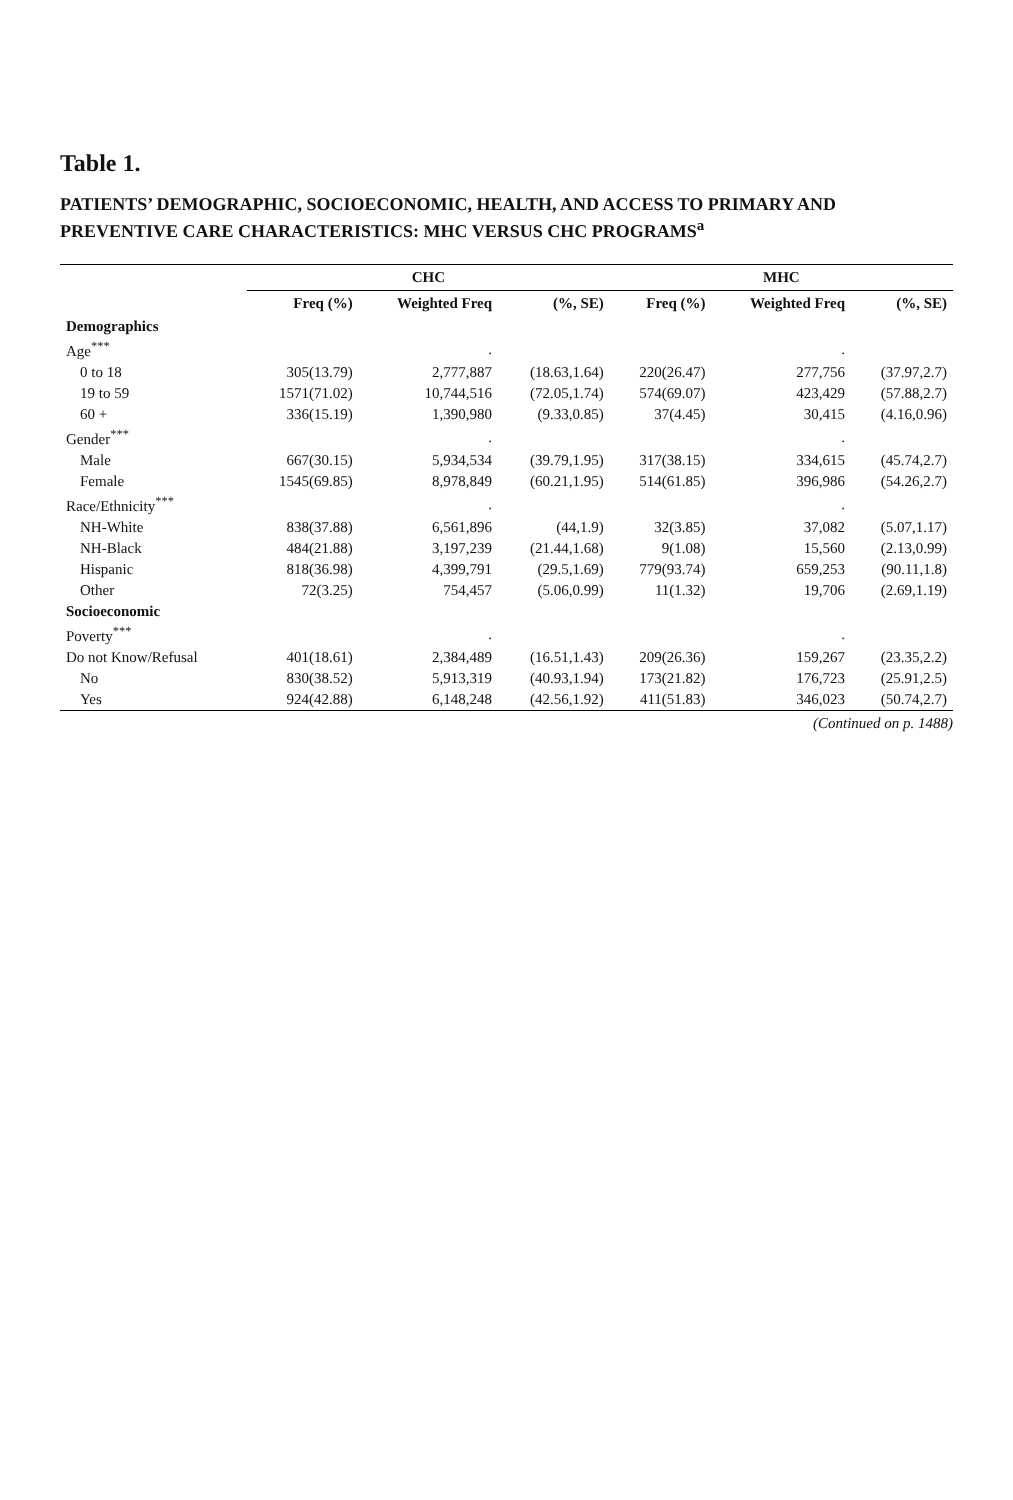Table 1.
PATIENTS’ DEMOGRAPHIC, SOCIOECONOMIC, HEALTH, AND ACCESS TO PRIMARY AND PREVENTIVE CARE CHARACTERISTICS: MHC VERSUS CHC PROGRAMS<sup>a</sup>
| | CHC | | | MHC | | |
| --- | --- | --- | --- | --- | --- | --- |
| | Freq (%) | Weighted Freq | (%, SE) | Freq (%) | Weighted Freq | (%, SE) |
| Demographics | | | | | | |
| Age<sup>***</sup> | | . | | | . | |
| 0 to 18 | 305(13.79) | 2,777,887 | (18.63,1.64) | 220(26.47) | 277,756 | (37.97,2.7) |
| 19 to 59 | 1571(71.02) | 10,744,516 | (72.05,1.74) | 574(69.07) | 423,429 | (57.88,2.7) |
| 60 + | 336(15.19) | 1,390,980 | (9.33,0.85) | 37(4.45) | 30,415 | (4.16,0.96) |
| Gender<sup>***</sup> | | . | | | . | |
| Male | 667(30.15) | 5,934,534 | (39.79,1.95) | 317(38.15) | 334,615 | (45.74,2.7) |
| Female | 1545(69.85) | 8,978,849 | (60.21,1.95) | 514(61.85) | 396,986 | (54.26,2.7) |
| Race/Ethnicity<sup>***</sup> | | . | | | . | |
| NH-White | 838(37.88) | 6,561,896 | (44,1.9) | 32(3.85) | 37,082 | (5.07,1.17) |
| NH-Black | 484(21.88) | 3,197,239 | (21.44,1.68) | 9(1.08) | 15,560 | (2.13,0.99) |
| Hispanic | 818(36.98) | 4,399,791 | (29.5,1.69) | 779(93.74) | 659,253 | (90.11,1.8) |
| Other | 72(3.25) | 754,457 | (5.06,0.99) | 11(1.32) | 19,706 | (2.69,1.19) |
| Socioeconomic | | | | | | |
| Poverty<sup>***</sup> | | . | | | . | |
| Do not Know/Refusal | 401(18.61) | 2,384,489 | (16.51,1.43) | 209(26.36) | 159,267 | (23.35,2.2) |
| No | 830(38.52) | 5,913,319 | (40.93,1.94) | 173(21.82) | 176,723 | (25.91,2.5) |
| Yes | 924(42.88) | 6,148,248 | (42.56,1.92) | 411(51.83) | 346,023 | (50.74,2.7) |
(Continued on p. 1488)